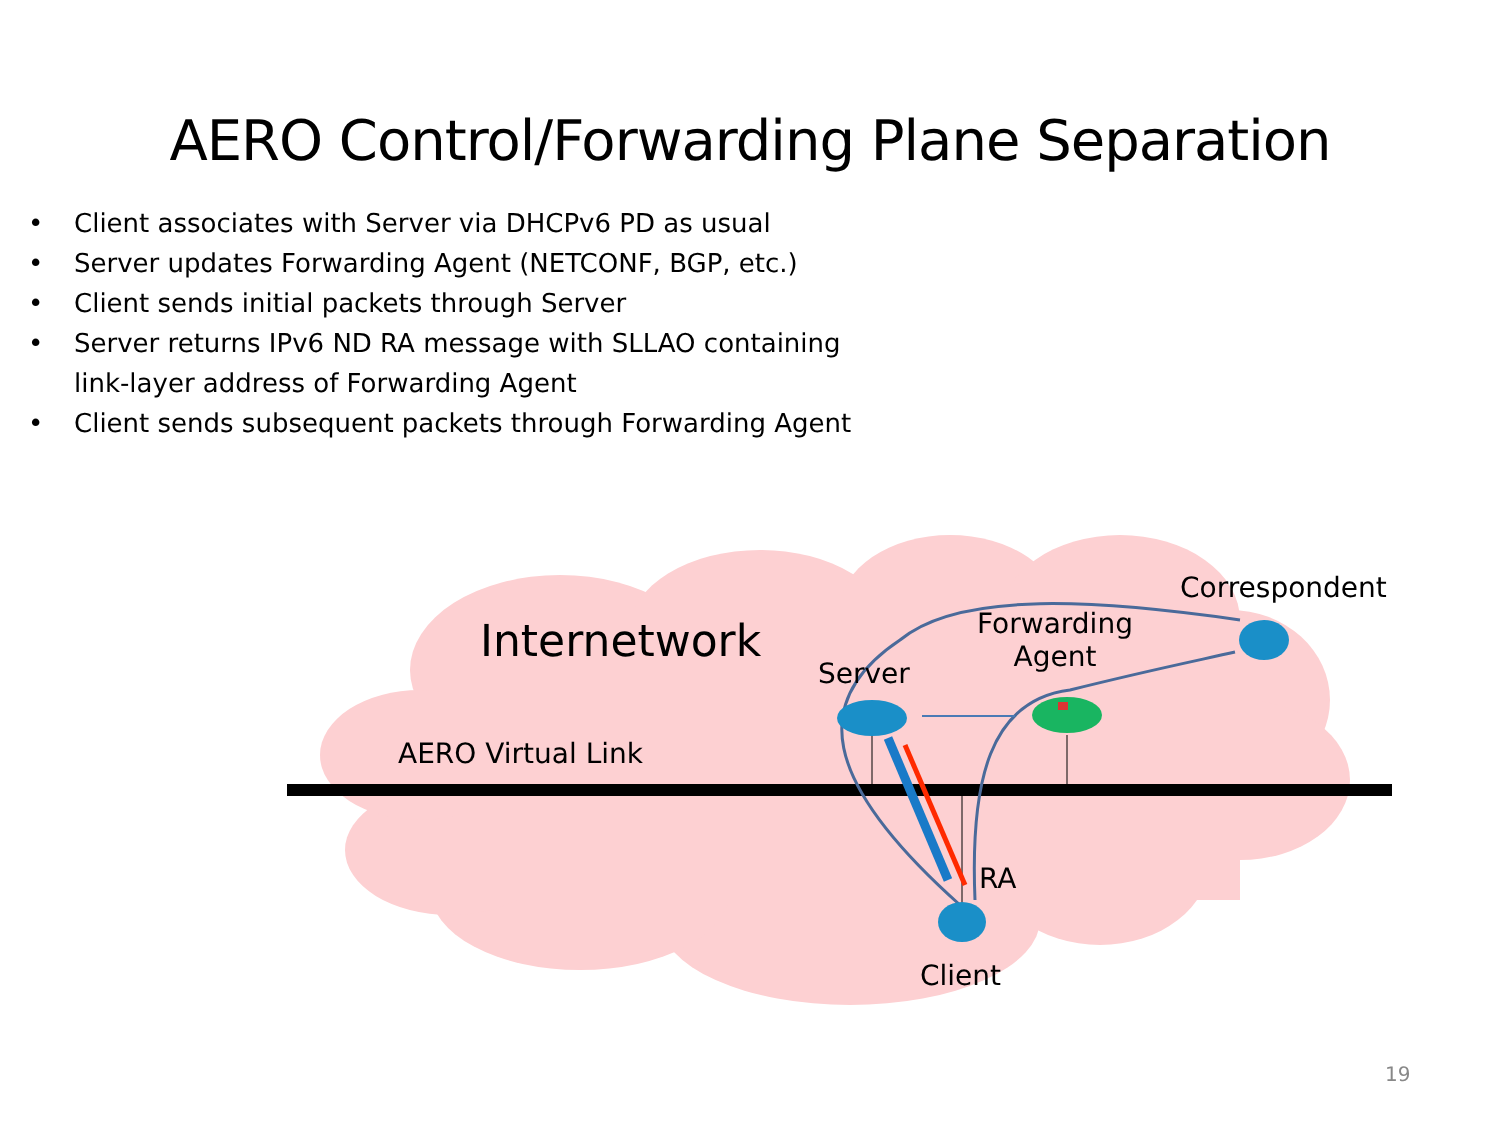AERO Control/Forwarding Plane Separation
• Client associates with Server via DHCPv6 PD as usual
• Server updates Forwarding Agent (NETCONF, BGP, etc.)
• Client sends initial packets through Server
• Server returns IPv6 ND RA message with SLLAO containing
link-layer address of Forwarding Agent
• Client sends subsequent packets through Forwarding Agent
Internetwork
AERO Virtual Link
Server
Forwarding
Agent
Correspondent
RA
Client
19